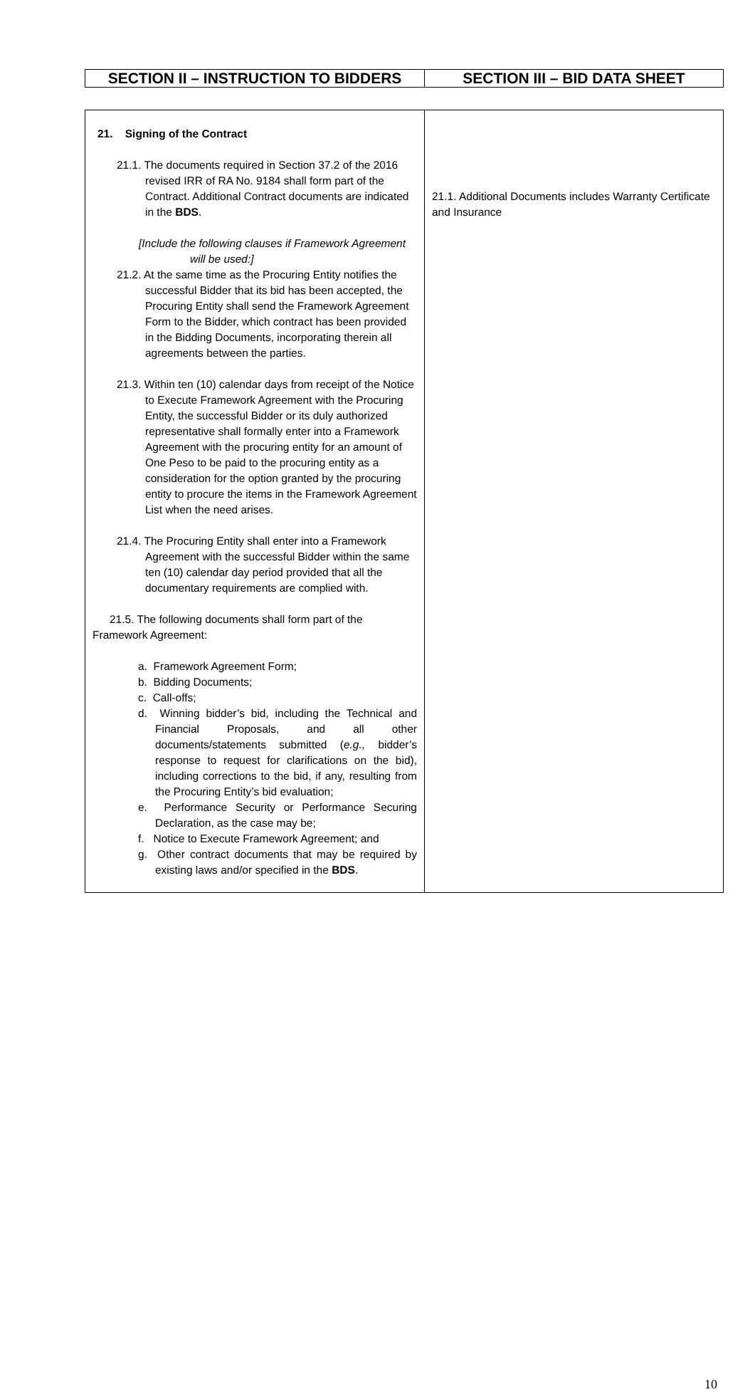| SECTION II – INSTRUCTION TO BIDDERS | SECTION III – BID DATA SHEET |
| 21. Signing of the Contract 21.1. The documents required in Section 37.2 of the 2016 revised IRR of RA No. 9184 shall form part of the Contract. Additional Contract documents are indicated in the BDS . [Include the following clauses if Framework Agreement will be used:] 21.2. At the same time as the Procuring Entity notifies the successful Bidder that its bid has been accepted, the Procuring Entity shall send the Framework Agreement Form to the Bidder, which contract has been provided in the Bidding Documents, incorporating therein all agreements between the parties. 21.3. Within ten (10) calendar days from receipt of the Notice to Execute Framework Agreement with the Procuring Entity, the successful Bidder or its duly authorized representative shall formally enter into a Framework Agreement with the procuring entity for an amount of One Peso to be paid to the procuring entity as a consideration for the option granted by the procuring entity to procure the items in the Framework Agreement List when the need arises. 21.4. The Procuring Entity shall enter into a Framework Agreement with the successful Bidder within the same ten (10) calendar day period provided that all the documentary requirements are complied with. 21.5. The following documents shall form part of the Framework Agreement: a. Framework Agreement Form; b. Bidding Documents; c. Call-offs; d. Winning bidder’s bid, including the Technical and Financial Proposals, and all other documents/statements submitted ( e.g., bidder’s response to request for clarifications on the bid), including corrections to the bid, if any, resulting from the Procuring Entity’s bid evaluation; e. Performance Security or Performance Securing Declaration, as the case may be; f. Notice to Execute Framework Agreement; and g. Other contract documents that may be required by existing laws and/or specified in the BDS . | 21.1. Additional Documents includes Warranty Certificate and Insurance |
10